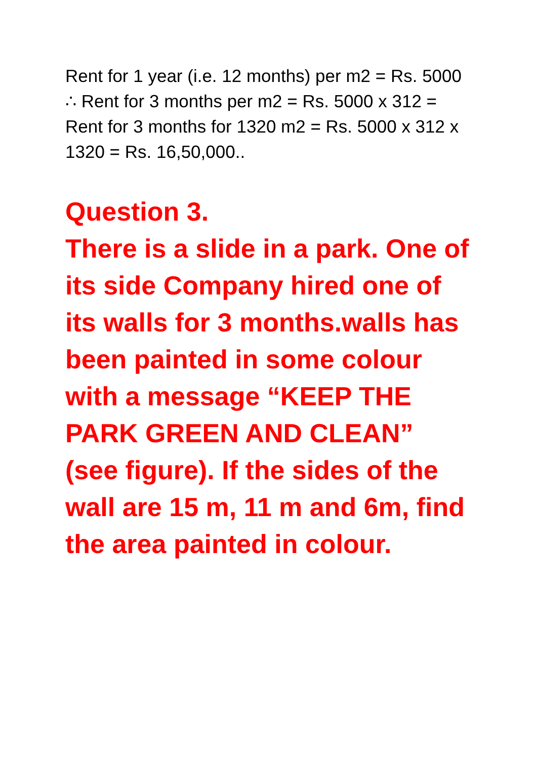Rent for 1 year (i.e. 12 months) per m2 = Rs. 5000
∴ Rent for 3 months per m2 = Rs. 5000 x 312 = Rent for 3 months for 1320 m2 = Rs. 5000 x 312 x 1320 = Rs. 16,50,000..
Question 3.
There is a slide in a park. One of its side Company hired one of its walls for 3 months.walls has been painted in some colour with a message “KEEP THE PARK GREEN AND CLEAN” (see figure). If the sides of the wall are 15 m, 11 m and 6m, find the area painted in colour.